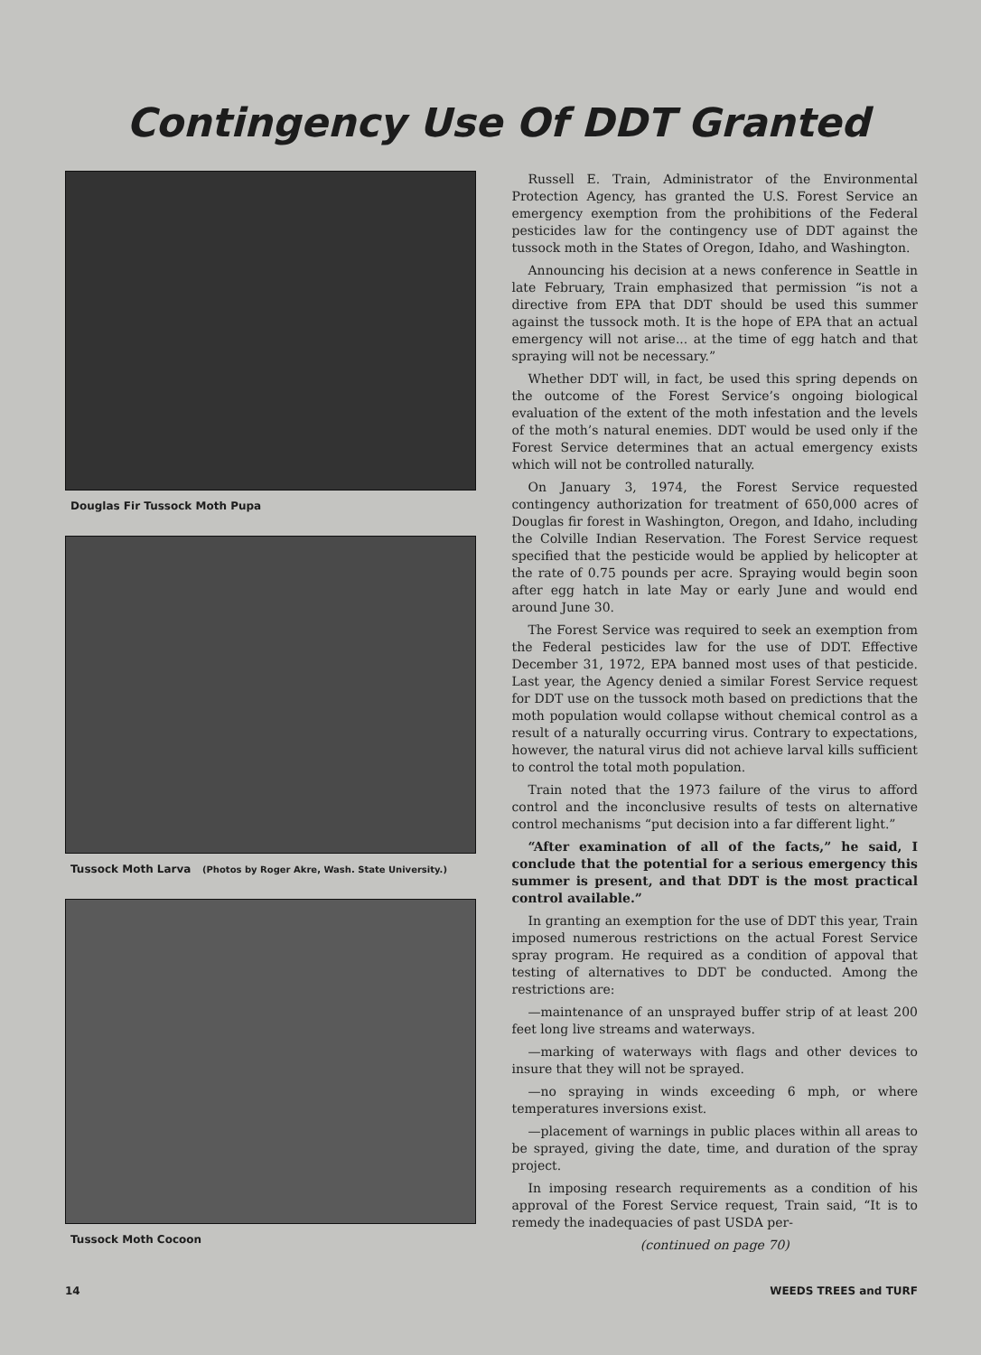Contingency Use Of DDT Granted
Douglas Fir Tussock Moth Pupa
Tussock Moth Larva (Photos by Roger Akre, Wash. State University.)
Tussock Moth Cocoon
Russell E. Train, Administrator of the Environmental Protection Agency, has granted the U.S. Forest Service an emergency exemption from the prohibitions of the Federal pesticides law for the contingency use of DDT against the tussock moth in the States of Oregon, Idaho, and Washington.
Announcing his decision at a news conference in Seattle in late February, Train emphasized that permission “is not a directive from EPA that DDT should be used this summer against the tussock moth. It is the hope of EPA that an actual emergency will not arise... at the time of egg hatch and that spraying will not be necessary.”
Whether DDT will, in fact, be used this spring depends on the outcome of the Forest Service’s ongoing biological evaluation of the extent of the moth infestation and the levels of the moth’s natural enemies. DDT would be used only if the Forest Service determines that an actual emergency exists which will not be controlled naturally.
On January 3, 1974, the Forest Service requested contingency authorization for treatment of 650,000 acres of Douglas fir forest in Washington, Oregon, and Idaho, including the Colville Indian Reservation. The Forest Service request specified that the pesticide would be applied by helicopter at the rate of 0.75 pounds per acre. Spraying would begin soon after egg hatch in late May or early June and would end around June 30.
The Forest Service was required to seek an exemption from the Federal pesticides law for the use of DDT. Effective December 31, 1972, EPA banned most uses of that pesticide. Last year, the Agency denied a similar Forest Service request for DDT use on the tussock moth based on predictions that the moth population would collapse without chemical control as a result of a naturally occurring virus. Contrary to expectations, however, the natural virus did not achieve larval kills sufficient to control the total moth population.
Train noted that the 1973 failure of the virus to afford control and the inconclusive results of tests on alternative control mechanisms “put decision into a far different light.”
“After examination of all of the facts,” he said, I conclude that the potential for a serious emergency this summer is present, and that DDT is the most practical control available.”
In granting an exemption for the use of DDT this year, Train imposed numerous restrictions on the actual Forest Service spray program. He required as a condition of appoval that testing of alternatives to DDT be conducted. Among the restrictions are:
—maintenance of an unsprayed buffer strip of at least 200 feet long live streams and waterways.
—marking of waterways with flags and other devices to insure that they will not be sprayed.
—no spraying in winds exceeding 6 mph, or where temperatures inversions exist.
—placement of warnings in public places within all areas to be sprayed, giving the date, time, and duration of the spray project.
In imposing research requirements as a condition of his approval of the Forest Service request, Train said, “It is to remedy the inadequacies of past USDA per-
(continued on page 70)
14 WEEDS TREES and TURF